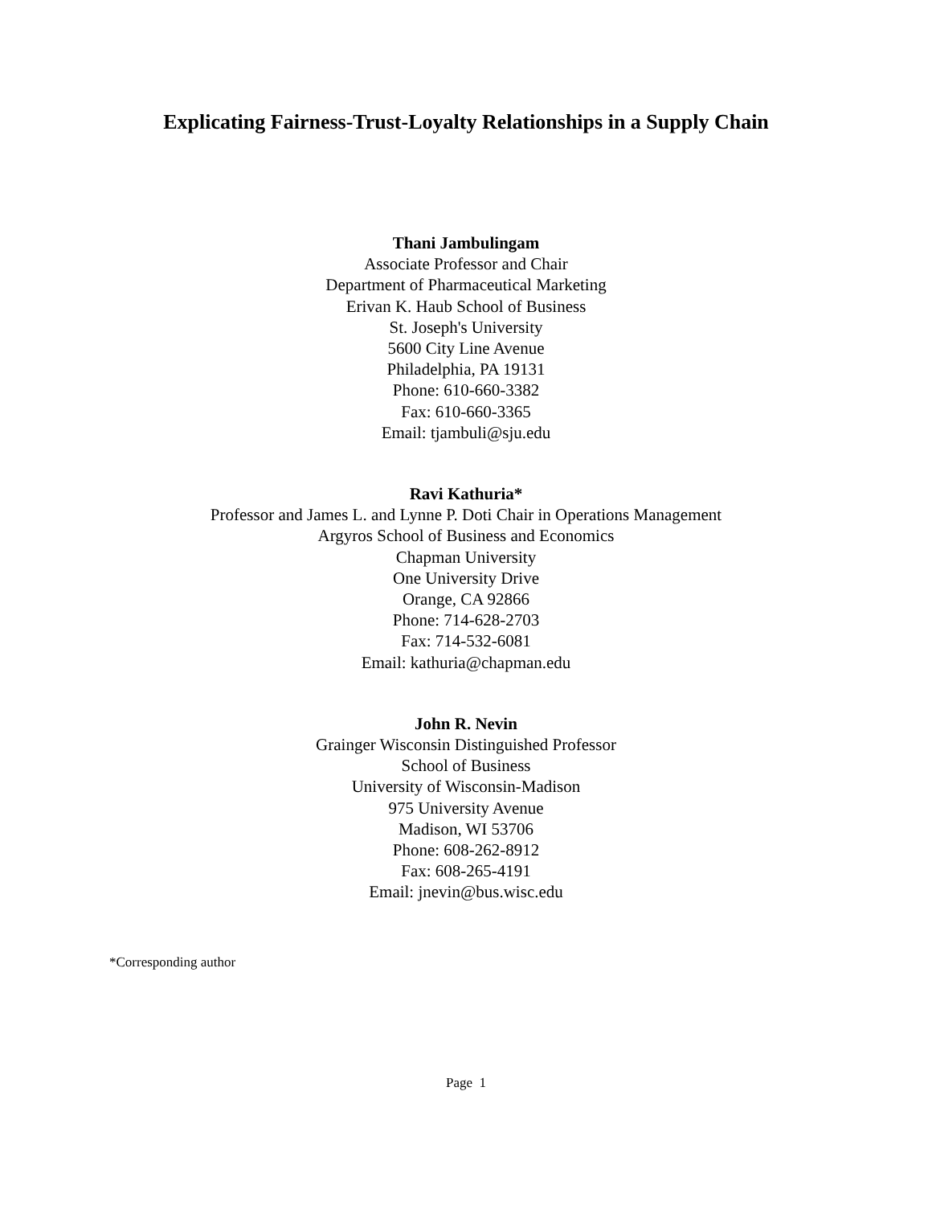Explicating Fairness-Trust-Loyalty Relationships in a Supply Chain
Thani Jambulingam
Associate Professor and Chair
Department of Pharmaceutical Marketing
Erivan K. Haub School of Business
St. Joseph's University
5600 City Line Avenue
Philadelphia, PA 19131
Phone: 610-660-3382
Fax: 610-660-3365
Email: tjambuli@sju.edu
Ravi Kathuria*
Professor and James L. and Lynne P. Doti Chair in Operations Management
Argyros School of Business and Economics
Chapman University
One University Drive
Orange, CA 92866
Phone: 714-628-2703
Fax: 714-532-6081
Email: kathuria@chapman.edu
John R. Nevin
Grainger Wisconsin Distinguished Professor
School of Business
University of Wisconsin-Madison
975 University Avenue
Madison, WI 53706
Phone: 608-262-8912
Fax: 608-265-4191
Email: jnevin@bus.wisc.edu
*Corresponding author
Page 1